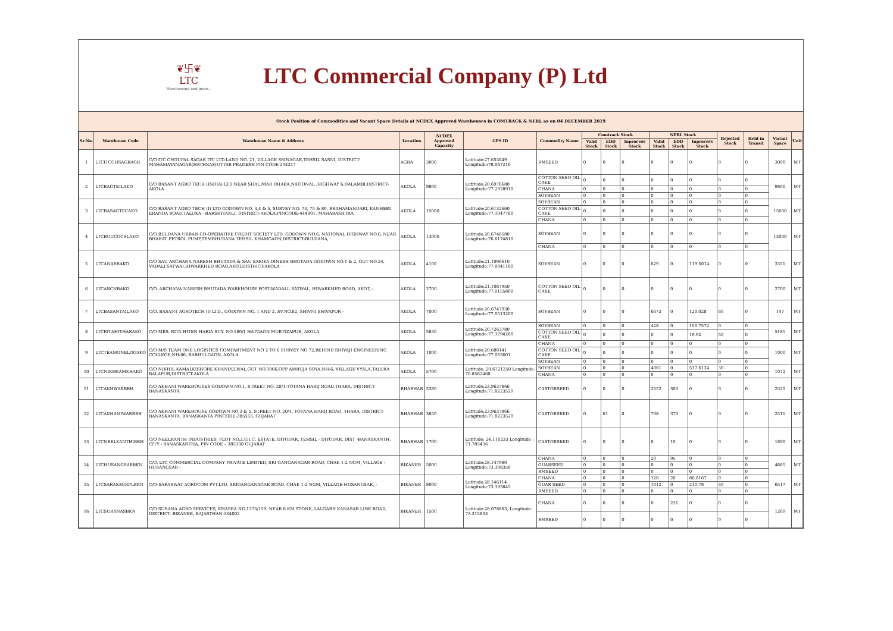❦卐❦
LTC
Warehousing and more...
LTC Commercial Company (P) Ltd
Stock Position of Commodities and Vacant Space Details at NCDEX Approved Warehouses in COMTRACK & NERL as on 04 DECEMBER 2019
| Sr.No. | Warehouse Code | Warehouse Name & Address | Location | NCDEX Approved Capacity | GPS ID | Commodity Name | Comtrack Stock | | | NERL Stock | | | Rejected Stock | Held in Transit | Vacant Space | Unit |
| --- | --- | --- | --- | --- | --- | --- | --- | --- | --- | --- | --- | --- | --- | --- | --- | --- |
| | | | | | | | Valid Stock | EDD Stock | Inprocess Stock | Valid Stock | EDD Stock | Inprocess Stock | | | | |
| 1 | LTCITCCHSAGRAGR | C/O ITC CHOUPAL SAGAR ITC LTD.LAND NO. 21, VILLAGE SRINAGAR,TEHSIL SASNI, DISTRICT: MAHAMAYANAGAR(HATHRAS)UTTAR PRADESH PIN CODE 204217 | AGRA | 3000 | Latitude:27.653649 Longitude:78.067216 | RMSEED | 0 | 0 | 0 | 0 | 0 | 0 | 0 | 0 | 3000 | MT |
| 2 | LTCBAGTEILAKO | C/O BASANT AGRO TECH (INDIA) LTD.NEAR SHALIMAR DHABA,NATIONAL ,HIGHWAY 6,DALAMBI,DISTRICT-AKOLA | AKOLA | 9800 | Latitude:20.6976680 Longitude:77.2928910 | COTTON SEED OIL CAKE | 0 | 0 | 0 | 0 | 0 | 0 | 0 | 0 | 9800 | MT |
| | | | | | | CHANA | 0 | 0 | 0 | 0 | 0 | 0 | 0 | 0 | | |
| | | | | | | SOYBEAN | 0 | 0 | 0 | 0 | 0 | 0 | 0 | 0 | | |
| 3 | LTCBASAGTECAKO | C/O BASANT AGRO TECH (I) LTD GODOWN NO. 3,4 & 5, SURVEY NO. 73, 75 & 80, BRAHAMANDARI, KANHERI ERANDA ROAD,TALUKA - BARSHITAKLI, DISTRICT-AKOLA,PINCODE-444001, MAHARASHTRA | AKOLA | 15000 | Latitude:20.6132660 Longitude:77.1047760 | SOYBEAN | 0 | 0 | 0 | 0 | 0 | 0 | 0 | 0 | 15000 | MT |
| | | | | | | COTTON SEED OIL CAKE | 0 | 0 | 0 | 0 | 0 | 0 | 0 | 0 | | |
| | | | | | | CHANA | 0 | 0 | 0 | 0 | 0 | 0 | 0 | 0 | | |
| 4 | LTCBUUCOCSLAKO | C/O BULDANA URBAN CO-OPERATIVE CREDIT SOCIETY LTD, GODOWN NO.6, NATIONAL HIGHWAY NO.6, NEAR BHARAT PETROL PUMP,TEMBHURANA TEHSIL KHAMGAON,DISTRICT-BULDANA, | AKOLA | 13000 | Latitude:20.6748580 Longitude:76.6174810 | SOYBEAN | 0 | 0 | 0 | 0 | 0 | 0 | 0 | 0 | 13000 | MT |
| | | | | | | CHANA | 0 | 0 | 0 | 0 | 0 | 0 | 0 | 0 | | |
| 5 | LTCANARBAKO | C/O SAU ARCHANA NARESH BHUTADA & SAU SARIKA DINESH BHUTADA GODOWN NO.1 & 2, GUT NO.24, VADALI SATWAI,HIWARKHED ROAD,AKOT,DISTRICT-AKOLA - | AKOLA | 4100 | Latitude:21.1096610 Longitude:77.0041100 | SOYBEAN | 0 | 0 | 0 | 629 | 0 | 119.5014 | 0 | 0 | 3351 | MT |
| 6 | LTCARCNBAKO | C/O. ARCHANA NARESH BHUTADA WAREHOUSE POST-WADALL SATWAL, HIWARKHED ROAD, AKOT, - | AKOLA | 2700 | Latitude:21.1067950 Longitude:77.0155800 | COTTON SEED OIL CAKE | 0 | 0 | 0 | 0 | 0 | 0 | 0 | 0 | 2700 | MT |
| 7 | LTCBASANTAILAKO | C/O. BASANT AGROTECH (I) LTD., GODOWN NO. 1 AND 2, SV.NO.82, SHIVNI SHIVAPUR - | AKOLA | 7000 | Latitude:20.6747930 Longitude:77.0513200 | SOYBEAN | 0 | 0 | 0 | 6673 | 0 | 120.028 | 60 | 0 | 147 | MT |
| 8 | LTCRITAHITHARAKO | C/O MRS. RITA HITEN HARIA SUY. NO.180/1 HATGAON,MURTIZAPUR, AKOLA | AKOLA | 5830 | Latitude:20.7263780 Longitude:77.3794200 | SOYBEAN | 0 | 0 | 0 | 428 | 0 | 150.7572 | 0 | 0 | 5181 | MT |
| | | | | | | COTTON SEED OIL CAKE | 0 | 0 | 0 | 0 | 0 | 19.92 | 50 | 0 | | |
| 9 | LTCTEAMONELOGAKO | C/O M/S TEAM ONE LOGISTICS COMPARTMENT NO 2 TO 6 SURVEY NO 72,BEHIND SHIVAJI ENGINEERING COLLEGE,NH-06, BABHULGAON, AKOLA | AKOLA | 1000 | Latitude:20.680141 Longitude:77.063601 | CHANA | 0 | 0 | 0 | 0 | 0 | 0 | 0 | 0 | 1000 | MT |
| | | | | | | COTTON SEED OIL CAKE | 0 | 0 | 0 | 0 | 0 | 0 | 0 | 0 | | |
| | | | | | | SOYBEAN | 0 | 0 | 0 | 0 | 0 | 0 | 0 | 0 | | |
| 10 | LTCNIKHKAMKHAKO | C/O NIKHIL KAMALKISHORE KHANDELWAL,GUT NO.1066,OPP AMBUJA SOYA,NH-6, VILLAGE VYALA,TALUKA BALAPUR,DISTRICT-AKOLA | AKOLA | 5700 | Latitude: 20.6721250 Longitude: 76.8562460 | SOYBEAN | 0 | 0 | 0 | 4061 | 0 | 537.6134 | 30 | 0 | 1072 | MT |
| | | | | | | CHANA | 0 | 0 | 0 | 0 | 0 | 0 | 0 | 0 | | |
| 11 | LTCAKHWARBBH | C/O AKHANI WAREHOUSES GODOWN NO.1, STREET NO. 20/1,TOTANA HARIJ ROAD,THARA, DISTRICT-BANASKANTA | BHABHAR | 5380 | Latitude:23.9637866 Longitude:71.8223529 | CASTORSEED | 0 | 0 | 0 | 2552 | 503 | 0 | 0 | 0 | 2325 | MT |
| 12 | LTCAKHANIWARBBH | C/O AKHANI WAREHOUSE GODOWN NO.3 & 5, STREET NO. 20/1, TOTANA HARIJ ROAD, THARA, DISTRICT-BANASKANTA, BANASKANTA PINCODE-385555, GUJARAT | BHABHAR | 3650 | Latitude:23.9637866 Longitude:71.8223529 | CASTORSEED | 0 | 61 | 0 | 708 | 370 | 0 | 0 | 0 | 2511 | MT |
| 13 | LTCNEELKANTHIBBH | C/O NEELKANTH INDUSTRIES, PLOT NO.2,G.I.C. ESTATE, DIYODAR, TEHSIL - DIYODAR, DIST -BANASKANTH, CITY - BANASKANTHA, PIN CODE – 385330 GUJARAT | BHABHAR | 1700 | Latitude: 24.110233 Longitude : 71.785436 | CASTORSEED | 0 | 0 | 0 | 0 | 10 | 0 | 0 | 0 | 1690 | MT |
| 14 | LTCHUSANGSARBKN | C/O. LTC COMMERCIAL COMPANY PRIVATE LIMITED, SRI GANGANAGAR ROAD, CHAK 1-2 NGM, VILLAGE - HUSANGSAR - | BIKANER | 5000 | Latitude:28.147980 Longitude:73.398350 | CHANA | 0 | 0 | 0 | 20 | 95 | 0 | 0 | 0 | 4885 | MT |
| | | | | | | GUARSEED | 0 | 0 | 0 | 0 | 0 | 0 | 0 | 0 | | |
| | | | | | | RMSEED | 0 | 0 | 0 | 0 | 0 | 0 | 0 | 0 | | |
| 15 | LTCSARASAGRPLBKN | C/O-SARASWAT AGROCOM PVT.LTD, SRIGANGANAGAR ROAD, CHAK 1-2 NGM, VILLAGE-HUSANGSAR, - | BIKANER | 8000 | Latitude:28.146114 Longitude:73.393845 | CHANA | 0 | 0 | 0 | 120 | 20 | 80.8167 | 0 | 0 | 6517 | MT |
| | | | | | | GUAR SEED | 0 | 0 | 0 | 1012 | 0 | 210.78 | 40 | 0 | | |
| | | | | | | RMSEED | 0 | 0 | 0 | 0 | 0 | 0 | 0 | 0 | | |
| 16 | LTCSURANASBKN | C/O SURANA AGRO SERVICES, KHASRA NO.1373/159, NEAR 8 KM STONE, LALGARH KANASAR LINK ROAD, DISTRICT- BIKANER, RAJASTHAN-334002 | BIKANER | 1500 | Latitude:28.078883, Longitude: 73.315853 | CHANA | 0 | 0 | 0 | 0 | 231 | 0 | 0 | 0 | 1269 | MT |
| | | | | | | RMSEED | 0 | 0 | 0 | 0 | 0 | 0 | 0 | 0 | | |